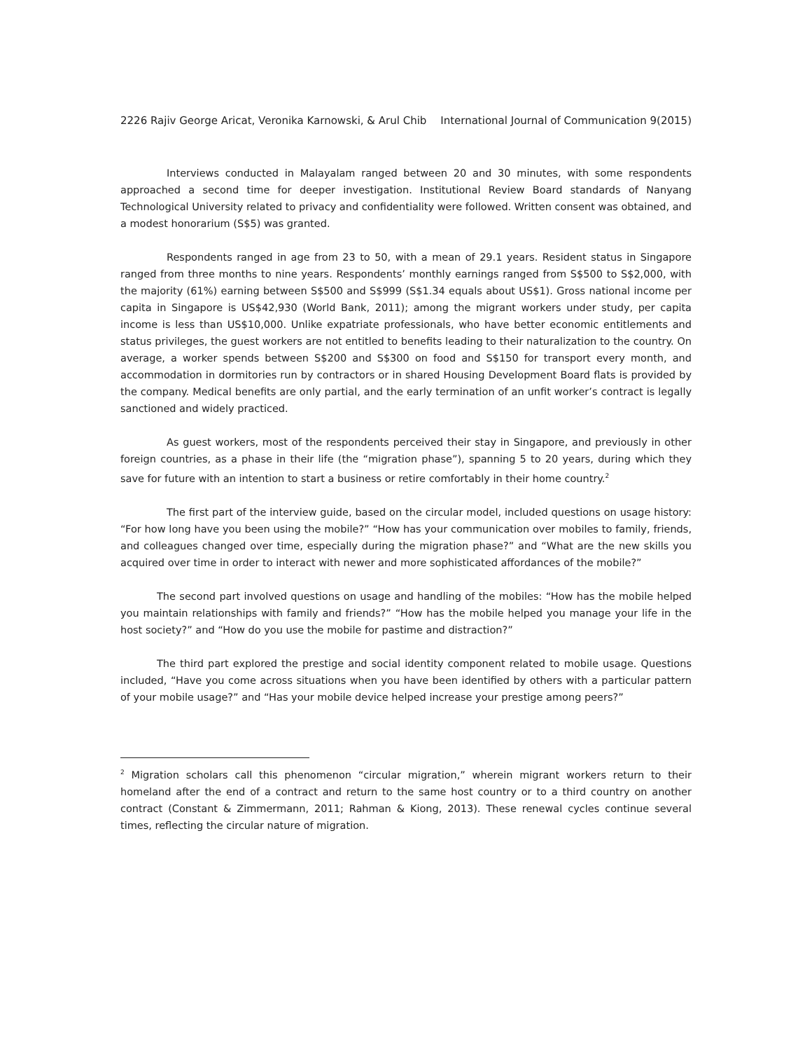2226 Rajiv George Aricat, Veronika Karnowski, & Arul Chib International Journal of Communication 9(2015)
Interviews conducted in Malayalam ranged between 20 and 30 minutes, with some respondents approached a second time for deeper investigation. Institutional Review Board standards of Nanyang Technological University related to privacy and confidentiality were followed. Written consent was obtained, and a modest honorarium (S$5) was granted.
Respondents ranged in age from 23 to 50, with a mean of 29.1 years. Resident status in Singapore ranged from three months to nine years. Respondents’ monthly earnings ranged from S$500 to S$2,000, with the majority (61%) earning between S$500 and S$999 (S$1.34 equals about US$1). Gross national income per capita in Singapore is US$42,930 (World Bank, 2011); among the migrant workers under study, per capita income is less than US$10,000. Unlike expatriate professionals, who have better economic entitlements and status privileges, the guest workers are not entitled to benefits leading to their naturalization to the country. On average, a worker spends between S$200 and S$300 on food and S$150 for transport every month, and accommodation in dormitories run by contractors or in shared Housing Development Board flats is provided by the company. Medical benefits are only partial, and the early termination of an unfit worker’s contract is legally sanctioned and widely practiced.
As guest workers, most of the respondents perceived their stay in Singapore, and previously in other foreign countries, as a phase in their life (the “migration phase”), spanning 5 to 20 years, during which they save for future with an intention to start a business or retire comfortably in their home country.<sup>2</sup>
The first part of the interview guide, based on the circular model, included questions on usage history: “For how long have you been using the mobile?” “How has your communication over mobiles to family, friends, and colleagues changed over time, especially during the migration phase?” and “What are the new skills you acquired over time in order to interact with newer and more sophisticated affordances of the mobile?”
The second part involved questions on usage and handling of the mobiles: “How has the mobile helped you maintain relationships with family and friends?” “How has the mobile helped you manage your life in the host society?” and “How do you use the mobile for pastime and distraction?”
The third part explored the prestige and social identity component related to mobile usage. Questions included, “Have you come across situations when you have been identified by others with a particular pattern of your mobile usage?” and “Has your mobile device helped increase your prestige among peers?”
<sup>2</sup> Migration scholars call this phenomenon “circular migration,” wherein migrant workers return to their homeland after the end of a contract and return to the same host country or to a third country on another contract (Constant & Zimmermann, 2011; Rahman & Kiong, 2013). These renewal cycles continue several times, reflecting the circular nature of migration.